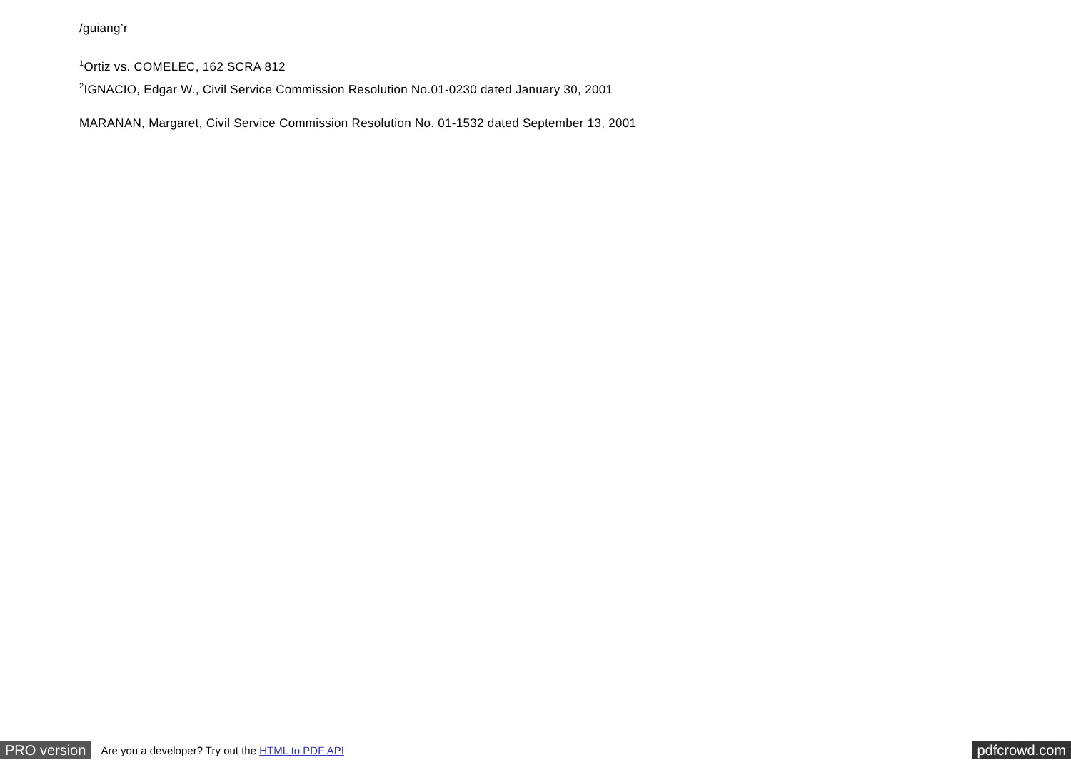/guiang’r
<sup>1</sup> Ortiz vs. COMELEC, 162 SCRA 812
<sup>2</sup> IGNACIO, Edgar W., Civil Service Commission Resolution No.01-0230 dated January 30, 2001
MARANAN, Margaret, Civil Service Commission Resolution No. 01-1532 dated September 13, 2001
PRO version Are you a developer? Try out the HTML to PDF API pdfcrowd.com